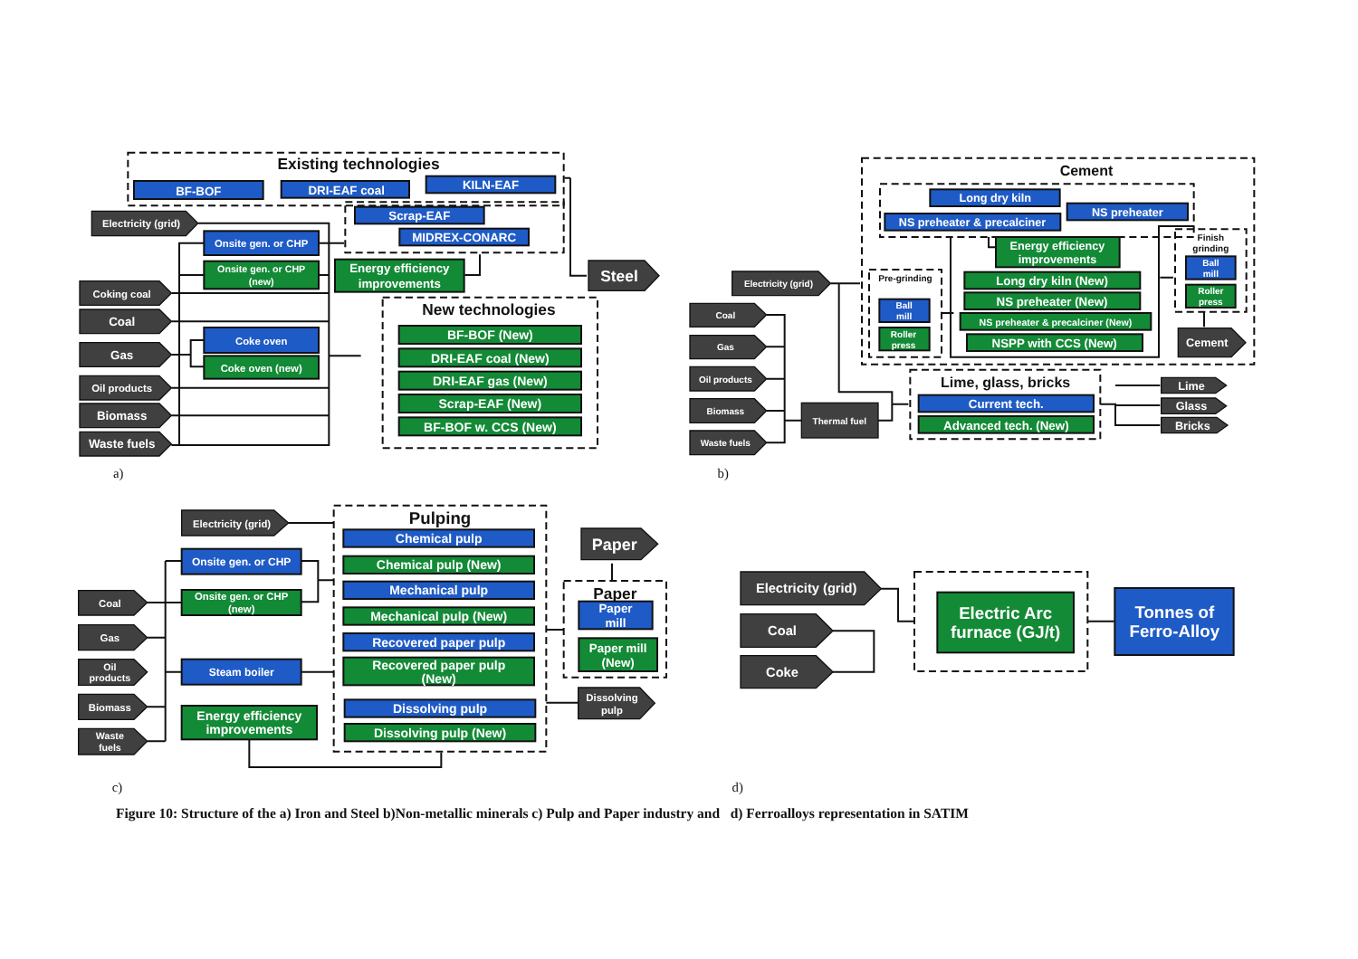Existing technologies
BF-BOF
DRI-EAF coal
KILN-EAF
Scrap-EAF
MIDREX-CONARC
Electricity (grid)
Coking coal
Coal
Gas
Oil products
Biomass
Waste fuels
Onsite gen. or CHP
Onsite gen. or CHP
(new)
Energy efficiency
improvements
Coke oven
Coke oven (new)
Steel
New technologies
BF-BOF (New)
DRI-EAF coal (New)
DRI-EAF gas (New)
Scrap-EAF (New)
BF-BOF w. CCS (New)
a)
Cement
Long dry kiln
NS preheater & precalciner
NS preheater
Energy efficiency
improvements
Pre-grinding
Ball
mill
Roller
press
Long dry kiln (New)
NS preheater (New)
NS preheater & precalciner (New)
NSPP with CCS (New)
Finish
grinding
Ball
mill
Roller
press
Cement
Electricity (grid)
Coal
Gas
Oil products
Biomass
Waste fuels
Thermal fuel
Lime, glass, bricks
Current tech.
Advanced tech. (New)
Lime
Glass
Bricks
b)
Pulping
Electricity (grid)
Onsite gen. or CHP
Onsite gen. or CHP
(new)
Steam boiler
Energy efficiency
improvements
Coal
Gas
Oil
products
Biomass
Waste
fuels
Chemical pulp
Chemical pulp (New)
Mechanical pulp
Mechanical pulp (New)
Recovered paper pulp
Recovered paper pulp
(New)
Dissolving pulp
Dissolving pulp (New)
Paper
Paper
Paper
mill
Paper mill
(New)
Dissolving
pulp
c)
Electricity (grid)
Coal
Coke
Electric Arc
furnace (GJ/t)
Tonnes of
Ferro-Alloy
d)
Figure 10: Structure of the a) Iron and Steel b)Non-metallic minerals c) Pulp and Paper industry and d) Ferroalloys representation in SATIM